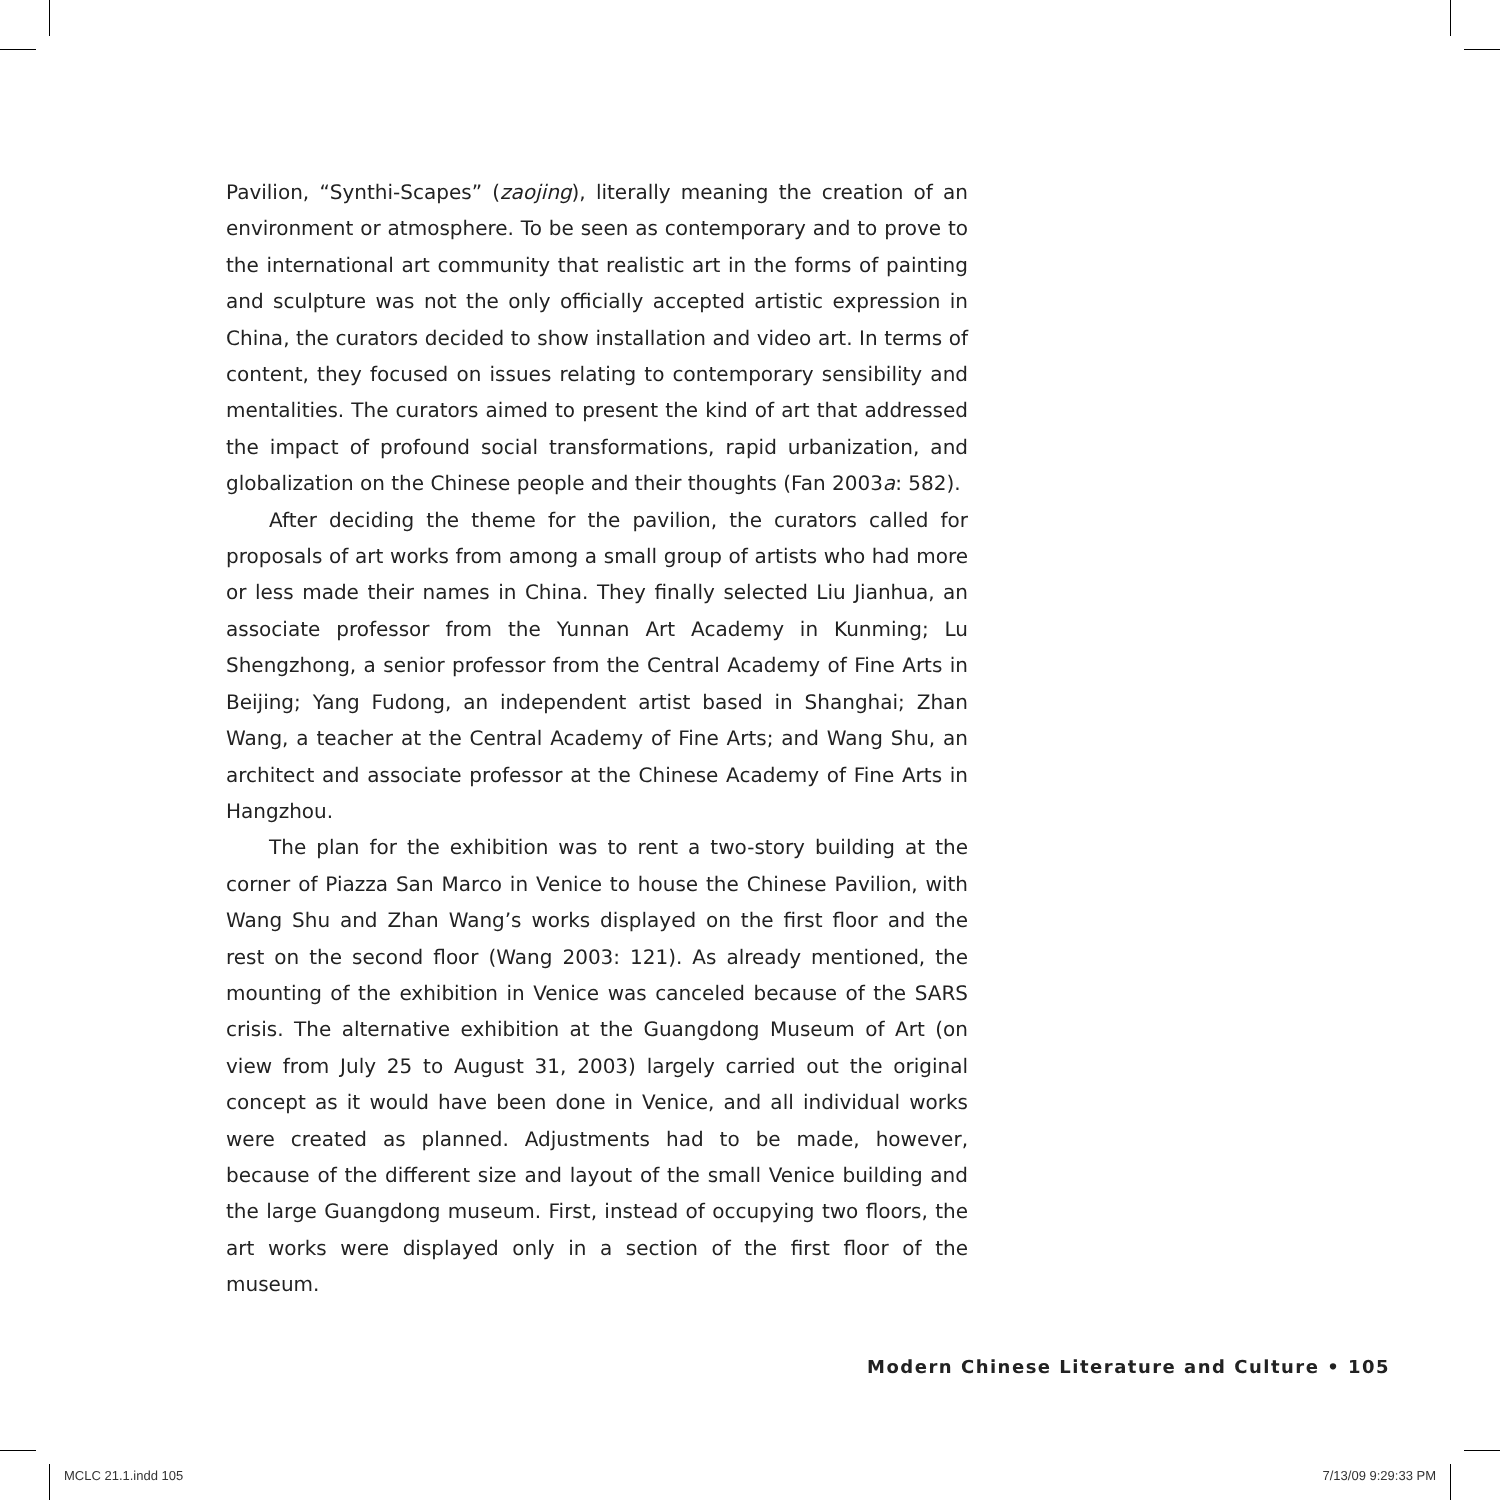Pavilion, “Synthi-Scapes” (zaojing), literally meaning the creation of an environment or atmosphere. To be seen as contemporary and to prove to the international art community that realistic art in the forms of painting and sculpture was not the only officially accepted artistic expression in China, the curators decided to show installation and video art. In terms of content, they focused on issues relating to contemporary sensibility and mentalities. The curators aimed to present the kind of art that addressed the impact of profound social transformations, rapid urbanization, and globalization on the Chinese people and their thoughts (Fan 2003a: 582).
After deciding the theme for the pavilion, the curators called for proposals of art works from among a small group of artists who had more or less made their names in China. They finally selected Liu Jianhua, an associate professor from the Yunnan Art Academy in Kunming; Lu Shengzhong, a senior professor from the Central Academy of Fine Arts in Beijing; Yang Fudong, an independent artist based in Shanghai; Zhan Wang, a teacher at the Central Academy of Fine Arts; and Wang Shu, an architect and associate professor at the Chinese Academy of Fine Arts in Hangzhou.
The plan for the exhibition was to rent a two-story building at the corner of Piazza San Marco in Venice to house the Chinese Pavilion, with Wang Shu and Zhan Wang’s works displayed on the first floor and the rest on the second floor (Wang 2003: 121). As already mentioned, the mounting of the exhibition in Venice was canceled because of the SARS crisis. The alternative exhibition at the Guangdong Museum of Art (on view from July 25 to August 31, 2003) largely carried out the original concept as it would have been done in Venice, and all individual works were created as planned. Adjustments had to be made, however, because of the different size and layout of the small Venice building and the large Guangdong museum. First, instead of occupying two floors, the art works were displayed only in a section of the first floor of the museum.
Modern Chinese Literature and Culture • 105
MCLC 21.1.indd 105 7/13/09 9:29:33 PM